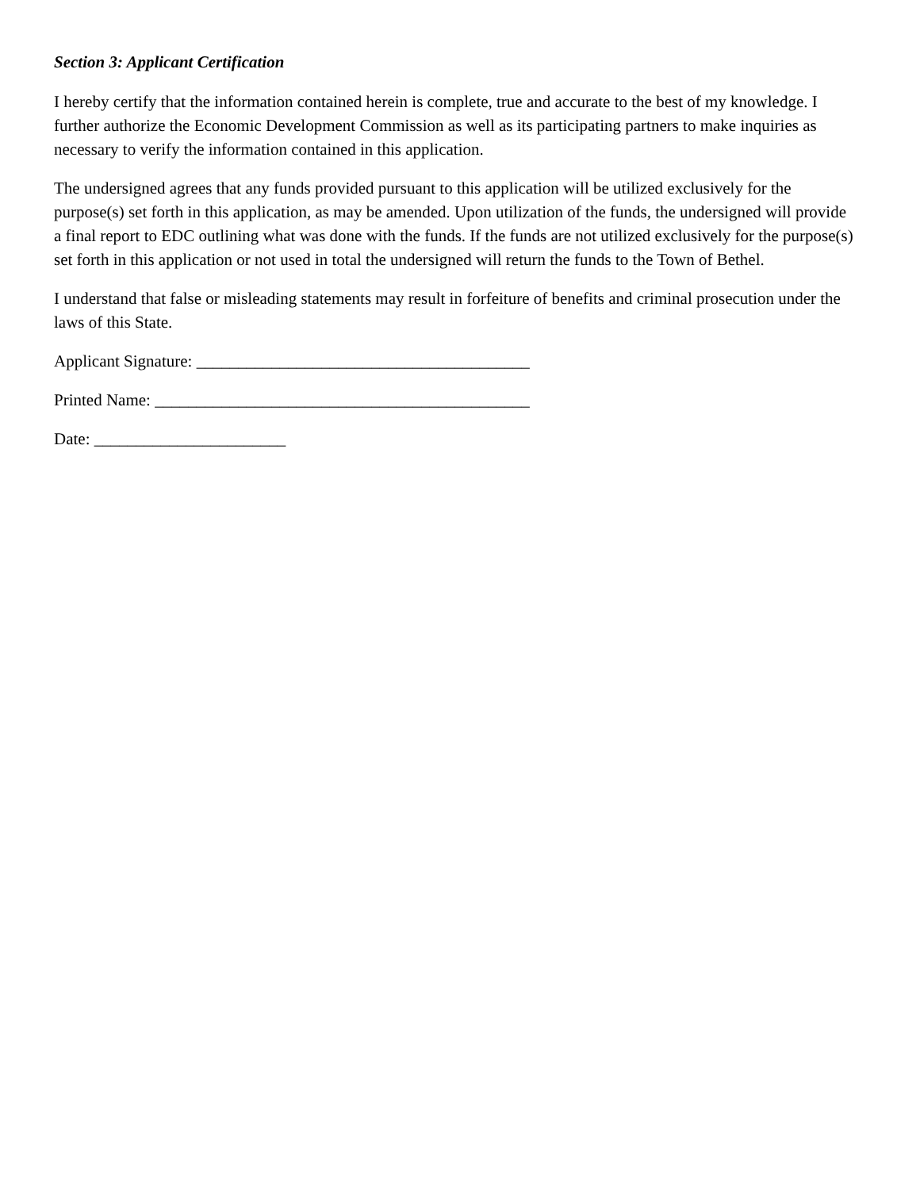Section 3: Applicant Certification
I hereby certify that the information contained herein is complete, true and accurate to the best of my knowledge. I further authorize the Economic Development Commission as well as its participating partners to make inquiries as necessary to verify the information contained in this application.
The undersigned agrees that any funds provided pursuant to this application will be utilized exclusively for the purpose(s) set forth in this application, as may be amended. Upon utilization of the funds, the undersigned will provide a final report to EDC outlining what was done with the funds. If the funds are not utilized exclusively for the purpose(s) set forth in this application or not used in total the undersigned will return the funds to the Town of Bethel.
I understand that false or misleading statements may result in forfeiture of benefits and criminal prosecution under the laws of this State.
Applicant Signature: ________________________________________
Printed Name: _____________________________________________
Date: _______________________